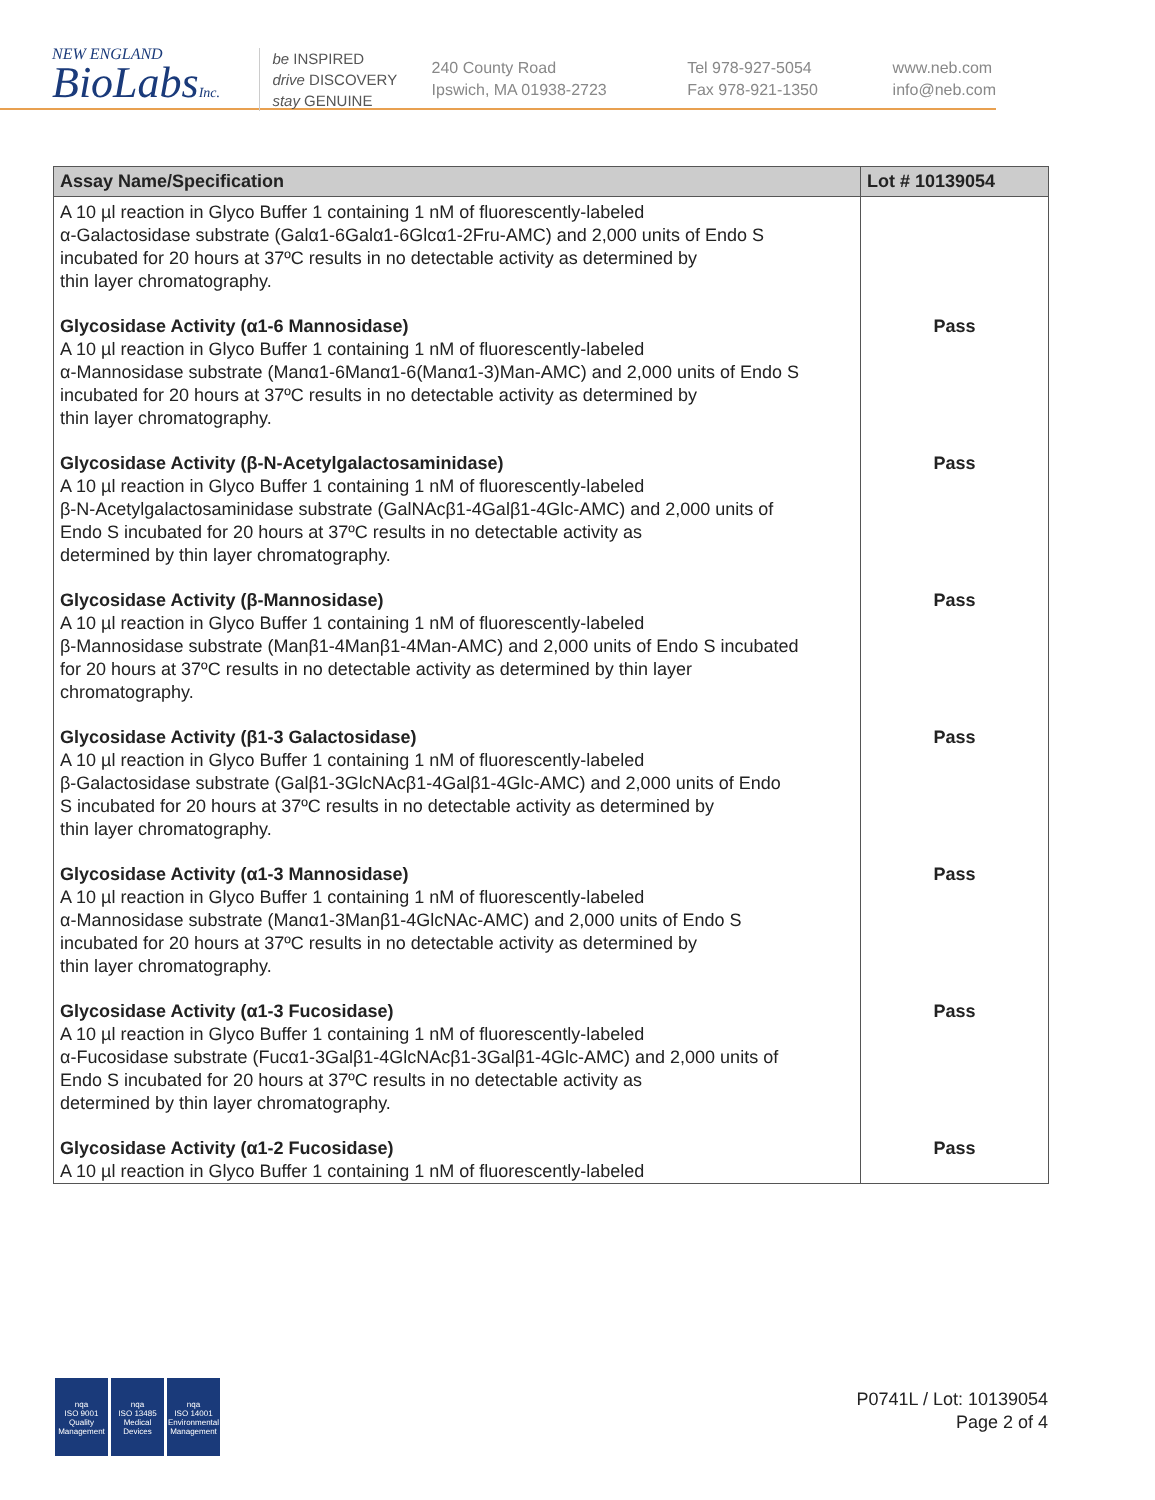NEW ENGLAND
BioLabsInc.
be INSPIRED
drive DISCOVERY
stay GENUINE
240 County Road
Ipswich, MA 01938-2723
Tel 978-927-5054
Fax 978-921-1350
www.neb.com
info@neb.com
| Assay Name/Specification | Lot # 10139054 |
| --- | --- |
| A 10 µl reaction in Glyco Buffer 1 containing 1 nM of fluorescently-labeled α-Galactosidase substrate (Galα1-6Galα1-6Glcα1-2Fru-AMC) and 2,000 units of Endo S incubated for 20 hours at 37ºC results in no detectable activity as determined by thin layer chromatography. | |
| Glycosidase Activity (α1-6 Mannosidase) A 10 µl reaction in Glyco Buffer 1 containing 1 nM of fluorescently-labeled α-Mannosidase substrate (Manα1-6Manα1-6(Manα1-3)Man-AMC) and 2,000 units of Endo S incubated for 20 hours at 37ºC results in no detectable activity as determined by thin layer chromatography. | Pass |
| Glycosidase Activity (β-N-Acetylgalactosaminidase) A 10 µl reaction in Glyco Buffer 1 containing 1 nM of fluorescently-labeled β-N-Acetylgalactosaminidase substrate (GalNAcβ1-4Galβ1-4Glc-AMC) and 2,000 units of Endo S incubated for 20 hours at 37ºC results in no detectable activity as determined by thin layer chromatography. | Pass |
| Glycosidase Activity (β-Mannosidase) A 10 µl reaction in Glyco Buffer 1 containing 1 nM of fluorescently-labeled β-Mannosidase substrate (Manβ1-4Manβ1-4Man-AMC) and 2,000 units of Endo S incubated for 20 hours at 37ºC results in no detectable activity as determined by thin layer chromatography. | Pass |
| Glycosidase Activity (β1-3 Galactosidase) A 10 µl reaction in Glyco Buffer 1 containing 1 nM of fluorescently-labeled β-Galactosidase substrate (Galβ1-3GlcNAcβ1-4Galβ1-4Glc-AMC) and 2,000 units of Endo S incubated for 20 hours at 37ºC results in no detectable activity as determined by thin layer chromatography. | Pass |
| Glycosidase Activity (α1-3 Mannosidase) A 10 µl reaction in Glyco Buffer 1 containing 1 nM of fluorescently-labeled α-Mannosidase substrate (Manα1-3Manβ1-4GlcNAc-AMC) and 2,000 units of Endo S incubated for 20 hours at 37ºC results in no detectable activity as determined by thin layer chromatography. | Pass |
| Glycosidase Activity (α1-3 Fucosidase) A 10 µl reaction in Glyco Buffer 1 containing 1 nM of fluorescently-labeled α-Fucosidase substrate (Fucα1-3Galβ1-4GlcNAcβ1-3Galβ1-4Glc-AMC) and 2,000 units of Endo S incubated for 20 hours at 37ºC results in no detectable activity as determined by thin layer chromatography. | Pass |
| Glycosidase Activity (α1-2 Fucosidase) A 10 µl reaction in Glyco Buffer 1 containing 1 nM of fluorescently-labeled | Pass |
nqa
ISO 9001
Quality Management
nqa
ISO 13485
Medical Devices
nqa
ISO 14001
Environmental Management
P0741L / Lot: 10139054
Page 2 of 4